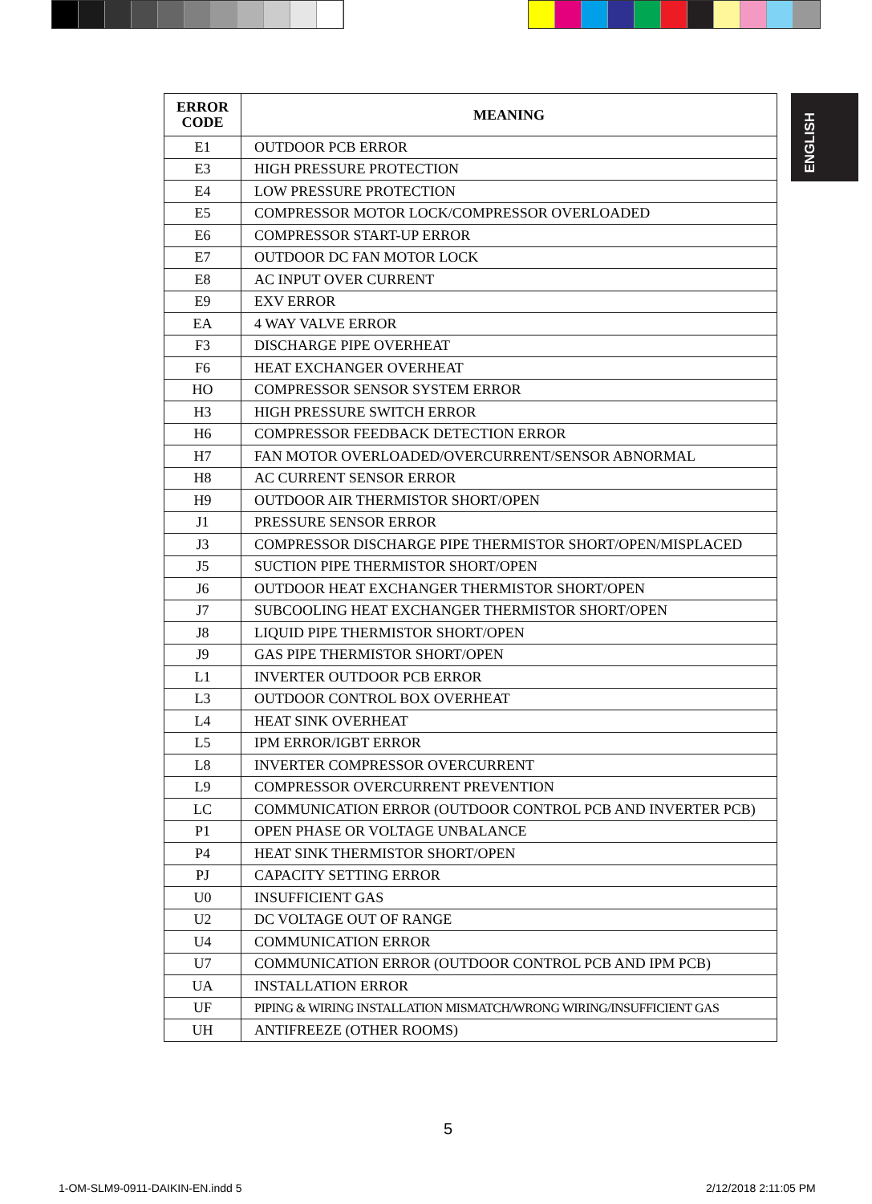ENGLISH
| ERROR CODE | MEANING |
| --- | --- |
| E1 | OUTDOOR PCB ERROR |
| E3 | HIGH PRESSURE PROTECTION |
| E4 | LOW PRESSURE PROTECTION |
| E5 | COMPRESSOR MOTOR LOCK/COMPRESSOR OVERLOADED |
| E6 | COMPRESSOR START-UP ERROR |
| E7 | OUTDOOR DC FAN MOTOR LOCK |
| E8 | AC INPUT OVER CURRENT |
| E9 | EXV ERROR |
| EA | 4 WAY VALVE ERROR |
| F3 | DISCHARGE PIPE OVERHEAT |
| F6 | HEAT EXCHANGER OVERHEAT |
| HO | COMPRESSOR SENSOR SYSTEM ERROR |
| H3 | HIGH PRESSURE SWITCH ERROR |
| H6 | COMPRESSOR FEEDBACK DETECTION ERROR |
| H7 | FAN MOTOR OVERLOADED/OVERCURRENT/SENSOR ABNORMAL |
| H8 | AC CURRENT SENSOR ERROR |
| H9 | OUTDOOR AIR THERMISTOR SHORT/OPEN |
| J1 | PRESSURE SENSOR ERROR |
| J3 | COMPRESSOR DISCHARGE PIPE THERMISTOR SHORT/OPEN/MISPLACED |
| J5 | SUCTION PIPE THERMISTOR SHORT/OPEN |
| J6 | OUTDOOR HEAT EXCHANGER THERMISTOR SHORT/OPEN |
| J7 | SUBCOOLING HEAT EXCHANGER THERMISTOR SHORT/OPEN |
| J8 | LIQUID PIPE THERMISTOR SHORT/OPEN |
| J9 | GAS PIPE THERMISTOR SHORT/OPEN |
| L1 | INVERTER OUTDOOR PCB ERROR |
| L3 | OUTDOOR CONTROL BOX OVERHEAT |
| L4 | HEAT SINK OVERHEAT |
| L5 | IPM ERROR/IGBT ERROR |
| L8 | INVERTER COMPRESSOR OVERCURRENT |
| L9 | COMPRESSOR OVERCURRENT PREVENTION |
| LC | COMMUNICATION ERROR (OUTDOOR CONTROL PCB AND INVERTER PCB) |
| P1 | OPEN PHASE OR VOLTAGE UNBALANCE |
| P4 | HEAT SINK THERMISTOR SHORT/OPEN |
| PJ | CAPACITY SETTING ERROR |
| U0 | INSUFFICIENT GAS |
| U2 | DC VOLTAGE OUT OF RANGE |
| U4 | COMMUNICATION ERROR |
| U7 | COMMUNICATION ERROR (OUTDOOR CONTROL PCB AND IPM PCB) |
| UA | INSTALLATION ERROR |
| UF | PIPING & WIRING INSTALLATION MISMATCH/WRONG WIRING/INSUFFICIENT GAS |
| UH | ANTIFREEZE (OTHER ROOMS) |
5
1-OM-SLM9-0911-DAIKIN-EN.indd 5
2/12/2018 2:11:05 PM